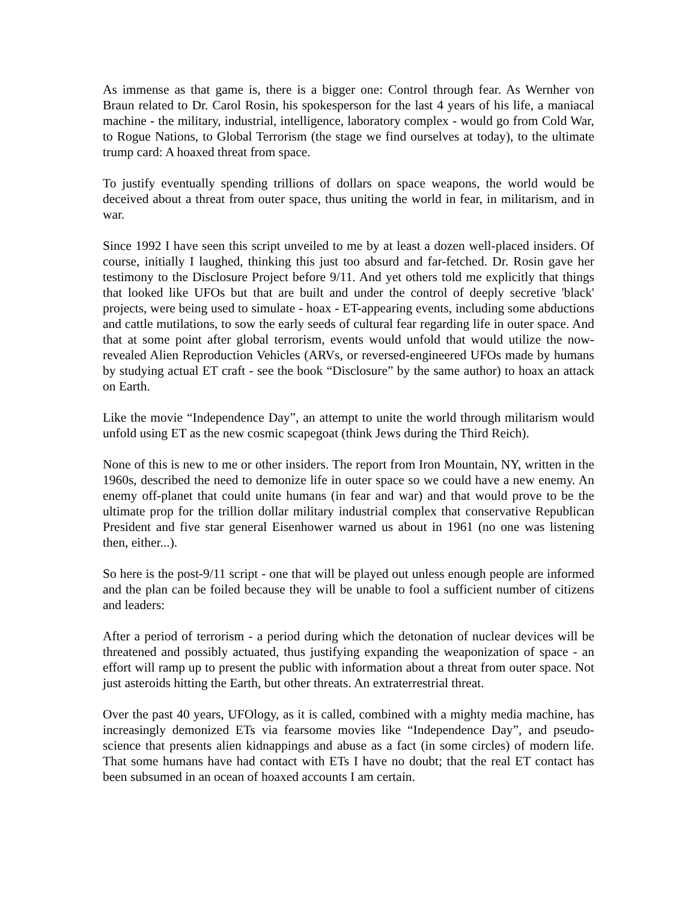As immense as that game is, there is a bigger one: Control through fear. As Wernher von Braun related to Dr. Carol Rosin, his spokesperson for the last 4 years of his life, a maniacal machine - the military, industrial, intelligence, laboratory complex - would go from Cold War, to Rogue Nations, to Global Terrorism (the stage we find ourselves at today), to the ultimate trump card: A hoaxed threat from space.
To justify eventually spending trillions of dollars on space weapons, the world would be deceived about a threat from outer space, thus uniting the world in fear, in militarism, and in war.
Since 1992 I have seen this script unveiled to me by at least a dozen well-placed insiders. Of course, initially I laughed, thinking this just too absurd and far-fetched. Dr. Rosin gave her testimony to the Disclosure Project before 9/11. And yet others told me explicitly that things that looked like UFOs but that are built and under the control of deeply secretive 'black' projects, were being used to simulate - hoax - ET-appearing events, including some abductions and cattle mutilations, to sow the early seeds of cultural fear regarding life in outer space. And that at some point after global terrorism, events would unfold that would utilize the now-revealed Alien Reproduction Vehicles (ARVs, or reversed-engineered UFOs made by humans by studying actual ET craft - see the book “Disclosure” by the same author) to hoax an attack on Earth.
Like the movie “Independence Day”, an attempt to unite the world through militarism would unfold using ET as the new cosmic scapegoat (think Jews during the Third Reich).
None of this is new to me or other insiders. The report from Iron Mountain, NY, written in the 1960s, described the need to demonize life in outer space so we could have a new enemy. An enemy off-planet that could unite humans (in fear and war) and that would prove to be the ultimate prop for the trillion dollar military industrial complex that conservative Republican President and five star general Eisenhower warned us about in 1961 (no one was listening then, either...).
So here is the post-9/11 script - one that will be played out unless enough people are informed and the plan can be foiled because they will be unable to fool a sufficient number of citizens and leaders:
After a period of terrorism - a period during which the detonation of nuclear devices will be threatened and possibly actuated, thus justifying expanding the weaponization of space - an effort will ramp up to present the public with information about a threat from outer space. Not just asteroids hitting the Earth, but other threats. An extraterrestrial threat.
Over the past 40 years, UFOlogy, as it is called, combined with a mighty media machine, has increasingly demonized ETs via fearsome movies like “Independence Day”, and pseudo-science that presents alien kidnappings and abuse as a fact (in some circles) of modern life. That some humans have had contact with ETs I have no doubt; that the real ET contact has been subsumed in an ocean of hoaxed accounts I am certain.